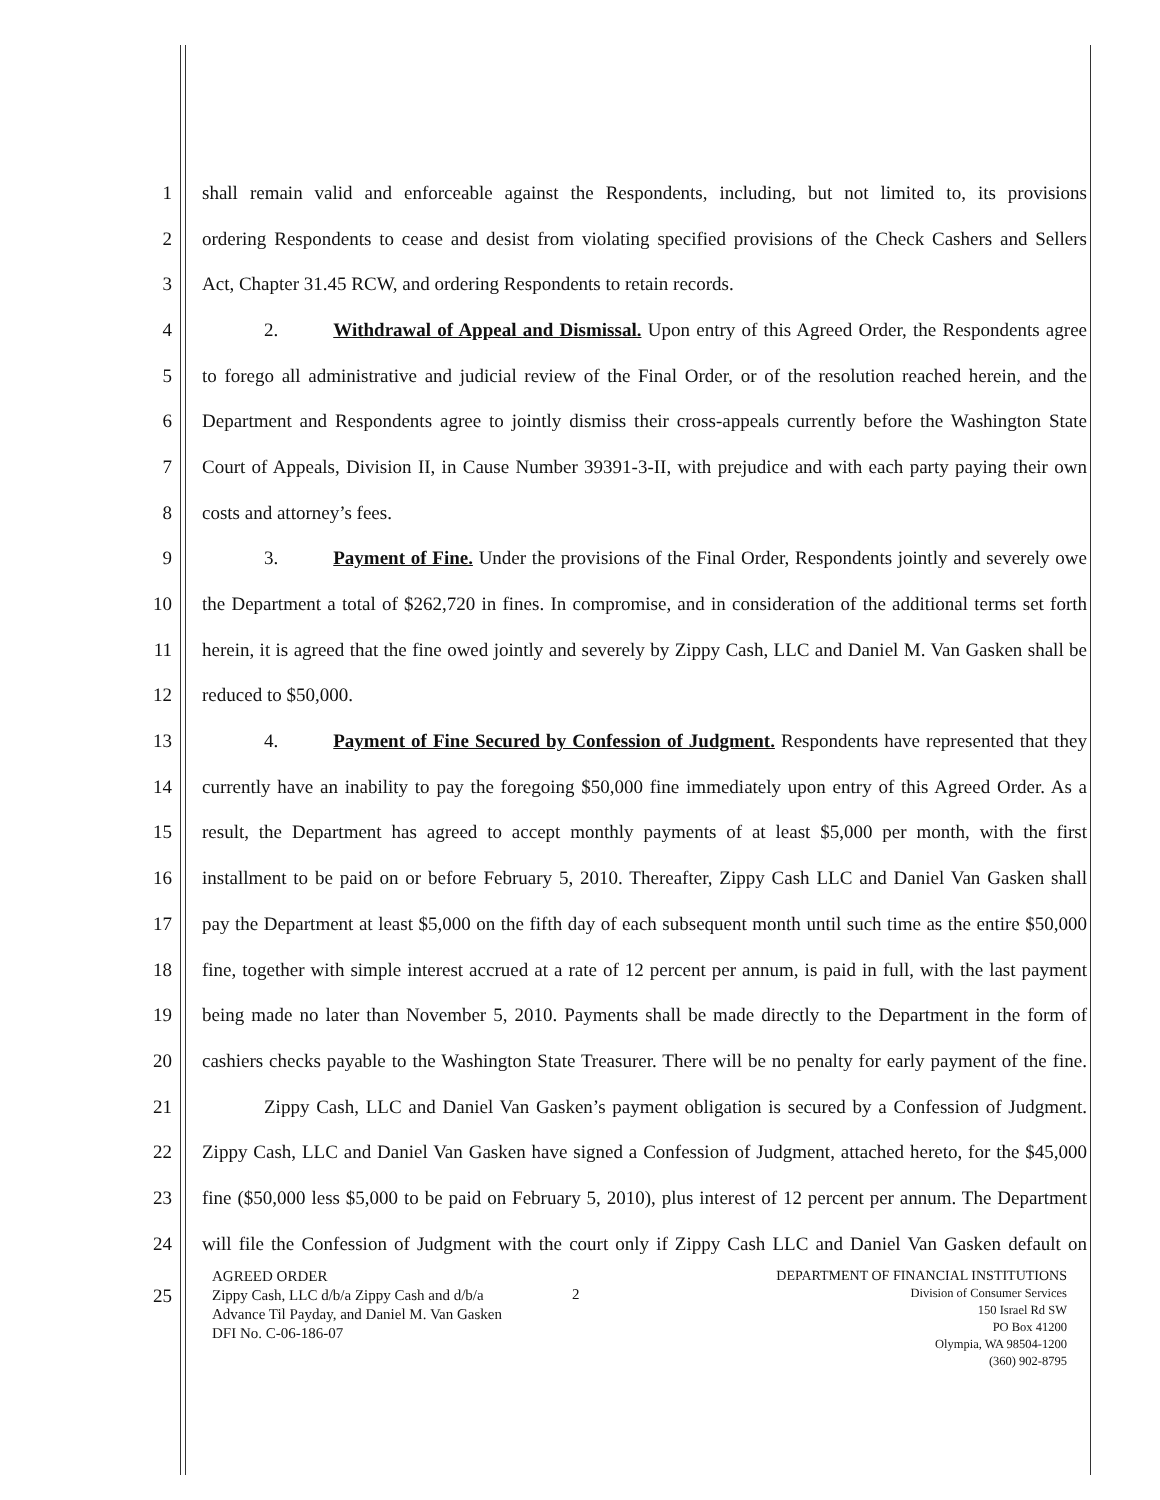1
shall remain valid and enforceable against the Respondents, including, but not limited to, its provisions
2
ordering Respondents to cease and desist from violating specified provisions of the Check Cashers and Sellers
3 Act, Chapter 31.45 RCW, and ordering Respondents to retain records.
4
2. Withdrawal of Appeal and Dismissal. Upon entry of this Agreed Order, the Respondents agree
5
to forego all administrative and judicial review of the Final Order, or of the resolution reached herein, and the
6
Department and Respondents agree to jointly dismiss their cross-appeals currently before the Washington State
7
Court of Appeals, Division II, in Cause Number 39391-3-II, with prejudice and with each party paying their own
8 costs and attorney’s fees.
9
3. Payment of Fine. Under the provisions of the Final Order, Respondents jointly and severely owe
10
the Department a total of $262,720 in fines. In compromise, and in consideration of the additional terms set forth
11
herein, it is agreed that the fine owed jointly and severely by Zippy Cash, LLC and Daniel M. Van Gasken shall be
12 reduced to $50,000.
13
4. Payment of Fine Secured by Confession of Judgment. Respondents have represented that they
14
currently have an inability to pay the foregoing $50,000 fine immediately upon entry of this Agreed Order. As a
15
result, the Department has agreed to accept monthly payments of at least $5,000 per month, with the first
16
installment to be paid on or before February 5, 2010. Thereafter, Zippy Cash LLC and Daniel Van Gasken shall
17
pay the Department at least $5,000 on the fifth day of each subsequent month until such time as the entire $50,000
18
fine, together with simple interest accrued at a rate of 12 percent per annum, is paid in full, with the last payment
19
being made no later than November 5, 2010. Payments shall be made directly to the Department in the form of
20
cashiers checks payable to the Washington State Treasurer. There will be no penalty for early payment of the fine.
21
Zippy Cash, LLC and Daniel Van Gasken’s payment obligation is secured by a Confession of Judgment.
22
Zippy Cash, LLC and Daniel Van Gasken have signed a Confession of Judgment, attached hereto, for the $45,000
23
fine ($50,000 less $5,000 to be paid on February 5, 2010), plus interest of 12 percent per annum. The Department
24
will file the Confession of Judgment with the court only if Zippy Cash LLC and Daniel Van Gasken default on
25
AGREED ORDER
Zippy Cash, LLC d/b/a Zippy Cash and d/b/a
Advance Til Payday, and Daniel M. Van Gasken
DFI No. C-06-186-07
2
DEPARTMENT OF FINANCIAL INSTITUTIONS
Division of Consumer Services
150 Israel Rd SW
PO Box 41200
Olympia, WA 98504-1200
(360) 902-8795